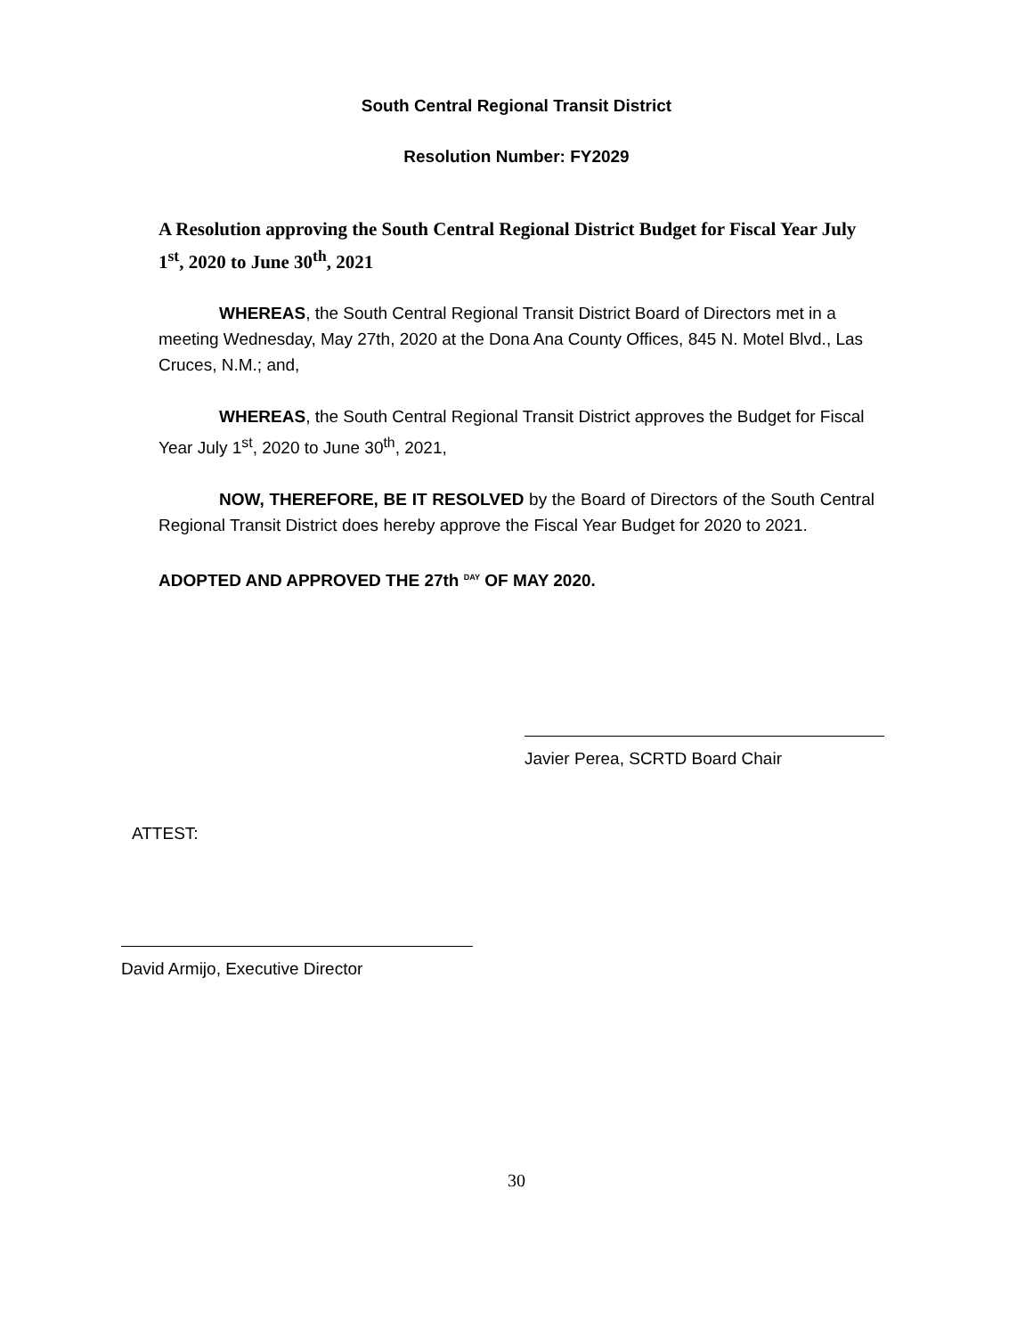South Central Regional Transit District
Resolution Number: FY2029
A Resolution approving the South Central Regional District Budget for Fiscal Year July 1<sup>st</sup>, 2020 to June 30<sup>th</sup>, 2021
WHEREAS, the South Central Regional Transit District Board of Directors met in a meeting Wednesday, May 27th, 2020 at the Dona Ana County Offices, 845 N. Motel Blvd., Las Cruces, N.M.; and,
WHEREAS, the South Central Regional Transit District approves the Budget for Fiscal Year July 1<sup>st</sup>, 2020 to June 30<sup>th</sup>, 2021,
NOW, THEREFORE, BE IT RESOLVED by the Board of Directors of the South Central Regional Transit District does hereby approve the Fiscal Year Budget for 2020 to 2021.
ADOPTED AND APPROVED THE 27th <sup>DAY</sup> OF MAY 2020.
Javier Perea, SCRTD Board Chair
ATTEST:
David Armijo, Executive Director
30